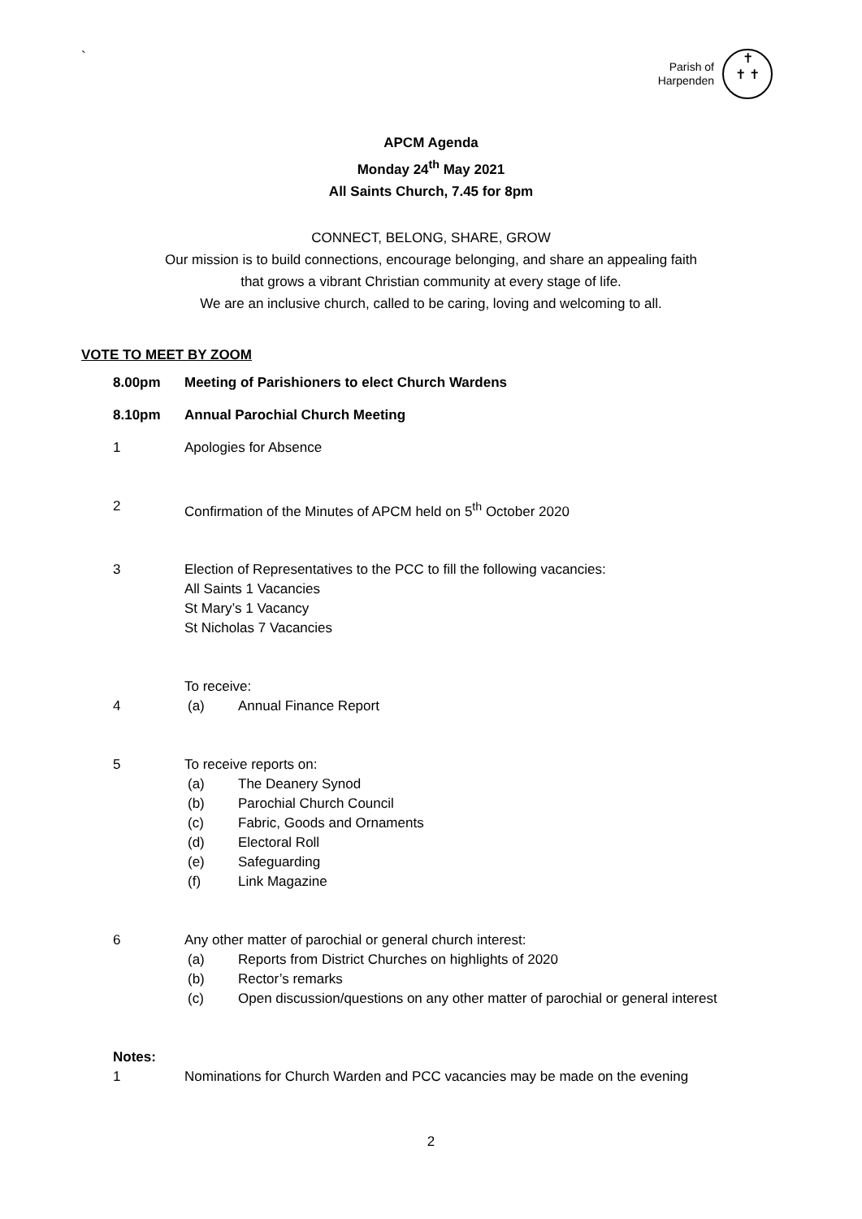`
Parish of
Harpenden
✝
✝ ✝
APCM Agenda
Monday 24<sup>th</sup> May 2021
All Saints Church, 7.45 for 8pm
CONNECT, BELONG, SHARE, GROW
Our mission is to build connections, encourage belonging, and share an appealing faith
that grows a vibrant Christian community at every stage of life.
We are an inclusive church, called to be caring, loving and welcoming to all.
VOTE TO MEET BY ZOOM
8.00pm Meeting of Parishioners to elect Church Wardens
8.10pm Annual Parochial Church Meeting
1 Apologies for Absence
2 Confirmation of the Minutes of APCM held on 5<sup>th</sup> October 2020
3 Election of Representatives to the PCC to fill the following vacancies:
All Saints 1 Vacancies
St Mary’s 1 Vacancy
St Nicholas 7 Vacancies
4 To receive:
(a) Annual Finance Report
5 To receive reports on:
(a) The Deanery Synod
(b) Parochial Church Council
(c) Fabric, Goods and Ornaments
(d) Electoral Roll
(e) Safeguarding
(f) Link Magazine
6 Any other matter of parochial or general church interest:
(a) Reports from District Churches on highlights of 2020
(b) Rector’s remarks
(c) Open discussion/questions on any other matter of parochial or general interest
Notes:
1 Nominations for Church Warden and PCC vacancies may be made on the evening
2